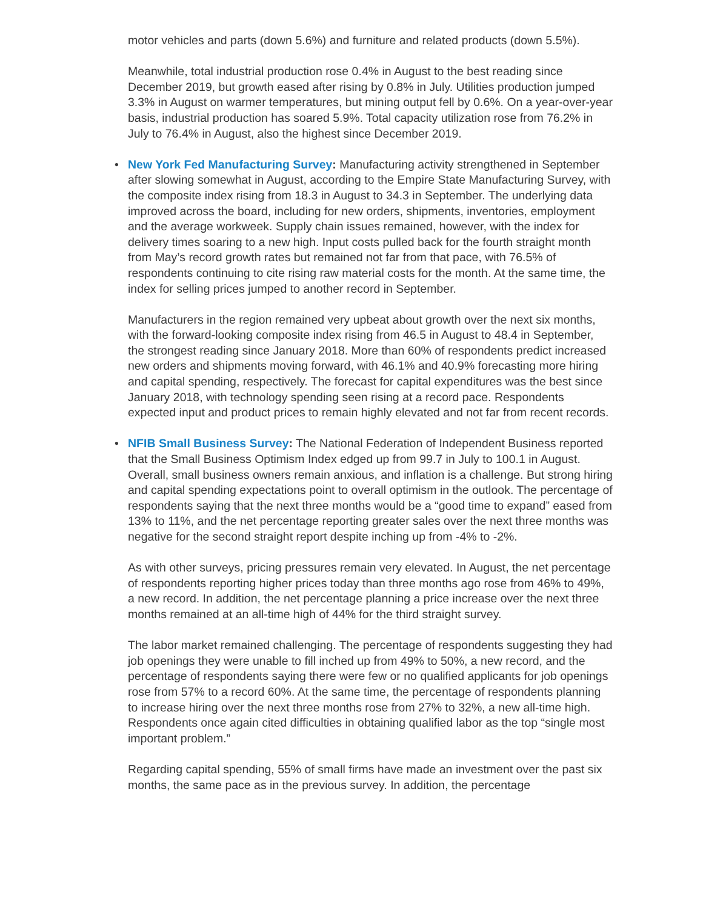motor vehicles and parts (down 5.6%) and furniture and related products (down 5.5%).
Meanwhile, total industrial production rose 0.4% in August to the best reading since December 2019, but growth eased after rising by 0.8% in July. Utilities production jumped 3.3% in August on warmer temperatures, but mining output fell by 0.6%. On a year-over-year basis, industrial production has soared 5.9%. Total capacity utilization rose from 76.2% in July to 76.4% in August, also the highest since December 2019.
•
New York Fed Manufacturing Survey: Manufacturing activity strengthened in September after slowing somewhat in August, according to the Empire State Manufacturing Survey, with the composite index rising from 18.3 in August to 34.3 in September. The underlying data improved across the board, including for new orders, shipments, inventories, employment and the average workweek. Supply chain issues remained, however, with the index for delivery times soaring to a new high. Input costs pulled back for the fourth straight month from May’s record growth rates but remained not far from that pace, with 76.5% of respondents continuing to cite rising raw material costs for the month. At the same time, the index for selling prices jumped to another record in September.
Manufacturers in the region remained very upbeat about growth over the next six months, with the forward-looking composite index rising from 46.5 in August to 48.4 in September, the strongest reading since January 2018. More than 60% of respondents predict increased new orders and shipments moving forward, with 46.1% and 40.9% forecasting more hiring and capital spending, respectively. The forecast for capital expenditures was the best since January 2018, with technology spending seen rising at a record pace. Respondents expected input and product prices to remain highly elevated and not far from recent records.
•
NFIB Small Business Survey: The National Federation of Independent Business reported that the Small Business Optimism Index edged up from 99.7 in July to 100.1 in August. Overall, small business owners remain anxious, and inflation is a challenge. But strong hiring and capital spending expectations point to overall optimism in the outlook. The percentage of respondents saying that the next three months would be a “good time to expand” eased from 13% to 11%, and the net percentage reporting greater sales over the next three months was negative for the second straight report despite inching up from -4% to -2%.
As with other surveys, pricing pressures remain very elevated. In August, the net percentage of respondents reporting higher prices today than three months ago rose from 46% to 49%, a new record. In addition, the net percentage planning a price increase over the next three months remained at an all-time high of 44% for the third straight survey.
The labor market remained challenging. The percentage of respondents suggesting they had job openings they were unable to fill inched up from 49% to 50%, a new record, and the percentage of respondents saying there were few or no qualified applicants for job openings rose from 57% to a record 60%. At the same time, the percentage of respondents planning to increase hiring over the next three months rose from 27% to 32%, a new all-time high. Respondents once again cited difficulties in obtaining qualified labor as the top “single most important problem.”
Regarding capital spending, 55% of small firms have made an investment over the past six months, the same pace as in the previous survey. In addition, the percentage